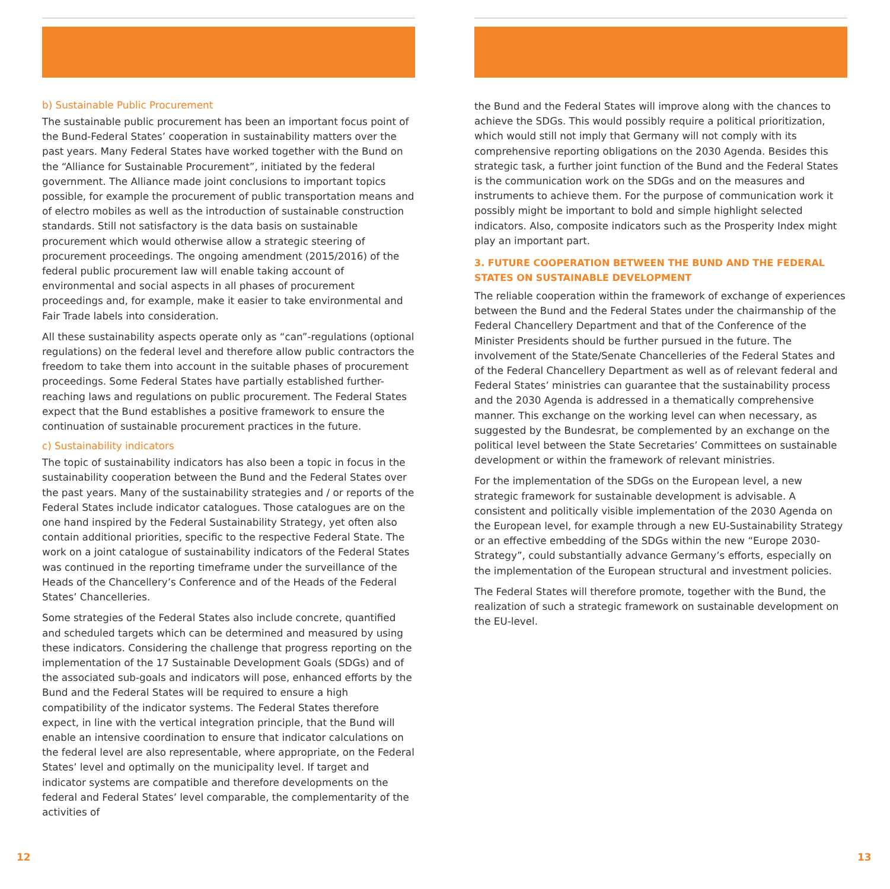b) Sustainable Public Procurement
The sustainable public procurement has been an important focus point of the Bund-Federal States’ cooperation in sustainability matters over the past years. Many Federal States have worked together with the Bund on the “Alliance for Sustainable Procurement”, initiated by the federal government. The Alliance made joint conclusions to important topics possible, for example the procurement of public transportation means and of electro mobiles as well as the introduction of sustainable construction standards. Still not satisfactory is the data basis on sustainable procurement which would otherwise allow a strategic steering of procurement proceedings. The ongoing amendment (2015/2016) of the federal public procurement law will enable taking account of environmental and social aspects in all phases of procurement proceedings and, for example, make it easier to take environmental and Fair Trade labels into consideration.
All these sustainability aspects operate only as “can”-regulations (optional regulations) on the federal level and therefore allow public contractors the freedom to take them into account in the suitable phases of procurement proceedings. Some Federal States have partially established further-reaching laws and regulations on public procurement. The Federal States expect that the Bund establishes a positive framework to ensure the continuation of sustainable procurement practices in the future.
c) Sustainability indicators
The topic of sustainability indicators has also been a topic in focus in the sustainability cooperation between the Bund and the Federal States over the past years. Many of the sustainability strategies and / or reports of the Federal States include indicator catalogues. Those catalogues are on the one hand inspired by the Federal Sustainability Strategy, yet often also contain additional priorities, specific to the respective Federal State. The work on a joint catalogue of sustainability indicators of the Federal States was continued in the reporting timeframe under the surveillance of the Heads of the Chancellery’s Conference and of the Heads of the Federal States’ Chancelleries.
Some strategies of the Federal States also include concrete, quantified and scheduled targets which can be determined and measured by using these indicators. Considering the challenge that progress reporting on the implementation of the 17 Sustainable Development Goals (SDGs) and of the associated sub-goals and indicators will pose, enhanced efforts by the Bund and the Federal States will be required to ensure a high compatibility of the indicator systems. The Federal States therefore expect, in line with the vertical integration principle, that the Bund will enable an intensive coordination to ensure that indicator calculations on the federal level are also representable, where appropriate, on the Federal States’ level and optimally on the municipality level. If target and indicator systems are compatible and therefore developments on the federal and Federal States’ level comparable, the complementarity of the activities of
the Bund and the Federal States will improve along with the chances to achieve the SDGs. This would possibly require a political prioritization, which would still not imply that Germany will not comply with its comprehensive reporting obligations on the 2030 Agenda. Besides this strategic task, a further joint function of the Bund and the Federal States is the communication work on the SDGs and on the measures and instruments to achieve them. For the purpose of communication work it possibly might be important to bold and simple highlight selected indicators. Also, composite indicators such as the Prosperity Index might play an important part.
3. FUTURE COOPERATION BETWEEN THE BUND AND THE FEDERAL STATES ON SUSTAINABLE DEVELOPMENT
The reliable cooperation within the framework of exchange of experiences between the Bund and the Federal States under the chairmanship of the Federal Chancellery Department and that of the Conference of the Minister Presidents should be further pursued in the future. The involvement of the State/Senate Chancelleries of the Federal States and of the Federal Chancellery Department as well as of relevant federal and Federal States’ ministries can guarantee that the sustainability process and the 2030 Agenda is addressed in a thematically comprehensive manner. This exchange on the working level can when necessary, as suggested by the Bundesrat, be complemented by an exchange on the political level between the State Secretaries’ Committees on sustainable development or within the framework of relevant ministries.
For the implementation of the SDGs on the European level, a new strategic framework for sustainable development is advisable. A consistent and politically visible implementation of the 2030 Agenda on the European level, for example through a new EU-Sustainability Strategy or an effective embedding of the SDGs within the new “Europe 2030-Strategy”, could substantially advance Germany’s efforts, especially on the implementation of the European structural and investment policies.
The Federal States will therefore promote, together with the Bund, the realization of such a strategic framework on sustainable development on the EU-level.
12 13